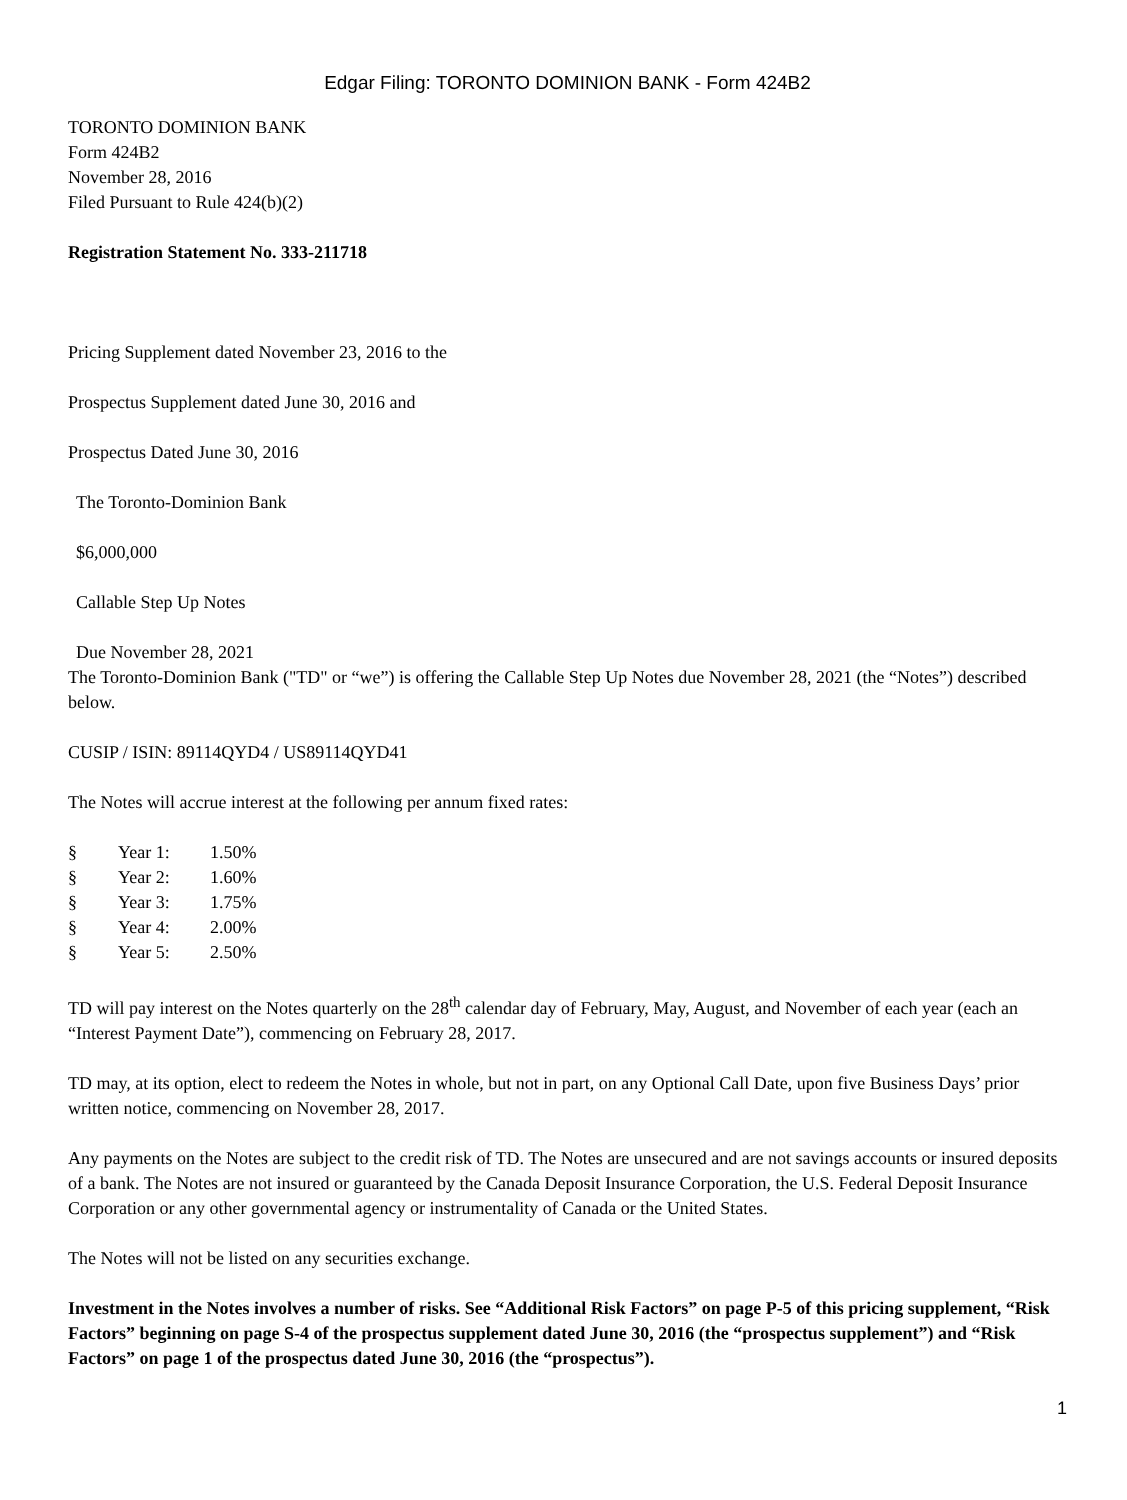Edgar Filing: TORONTO DOMINION BANK - Form 424B2
TORONTO DOMINION BANK
Form 424B2
November 28, 2016
Filed Pursuant to Rule 424(b)(2)
Registration Statement No. 333-211718
Pricing Supplement dated November 23, 2016 to the
Prospectus Supplement dated June 30, 2016 and
Prospectus Dated June 30, 2016
The Toronto-Dominion Bank
$6,000,000
Callable Step Up Notes
Due November 28, 2021
The Toronto-Dominion Bank ("TD" or “we”) is offering the Callable Step Up Notes due November 28, 2021 (the “Notes”) described below.
CUSIP / ISIN: 89114QYD4 / US89114QYD41
The Notes will accrue interest at the following per annum fixed rates:
§ Year 1: 1.50%
§ Year 2: 1.60%
§ Year 3: 1.75%
§ Year 4: 2.00%
§ Year 5: 2.50%
TD will pay interest on the Notes quarterly on the 28<sup>th</sup> calendar day of February, May, August, and November of each year (each an “Interest Payment Date”), commencing on February 28, 2017.
TD may, at its option, elect to redeem the Notes in whole, but not in part, on any Optional Call Date, upon five Business Days’ prior written notice, commencing on November 28, 2017.
Any payments on the Notes are subject to the credit risk of TD. The Notes are unsecured and are not savings accounts or insured deposits of a bank. The Notes are not insured or guaranteed by the Canada Deposit Insurance Corporation, the U.S. Federal Deposit Insurance Corporation or any other governmental agency or instrumentality of Canada or the United States.
The Notes will not be listed on any securities exchange.
Investment in the Notes involves a number of risks. See “Additional Risk Factors” on page P-5 of this pricing supplement, “Risk Factors” beginning on page S-4 of the prospectus supplement dated June 30, 2016 (the “prospectus supplement”) and “Risk Factors” on page 1 of the prospectus dated June 30, 2016 (the “prospectus”).
1